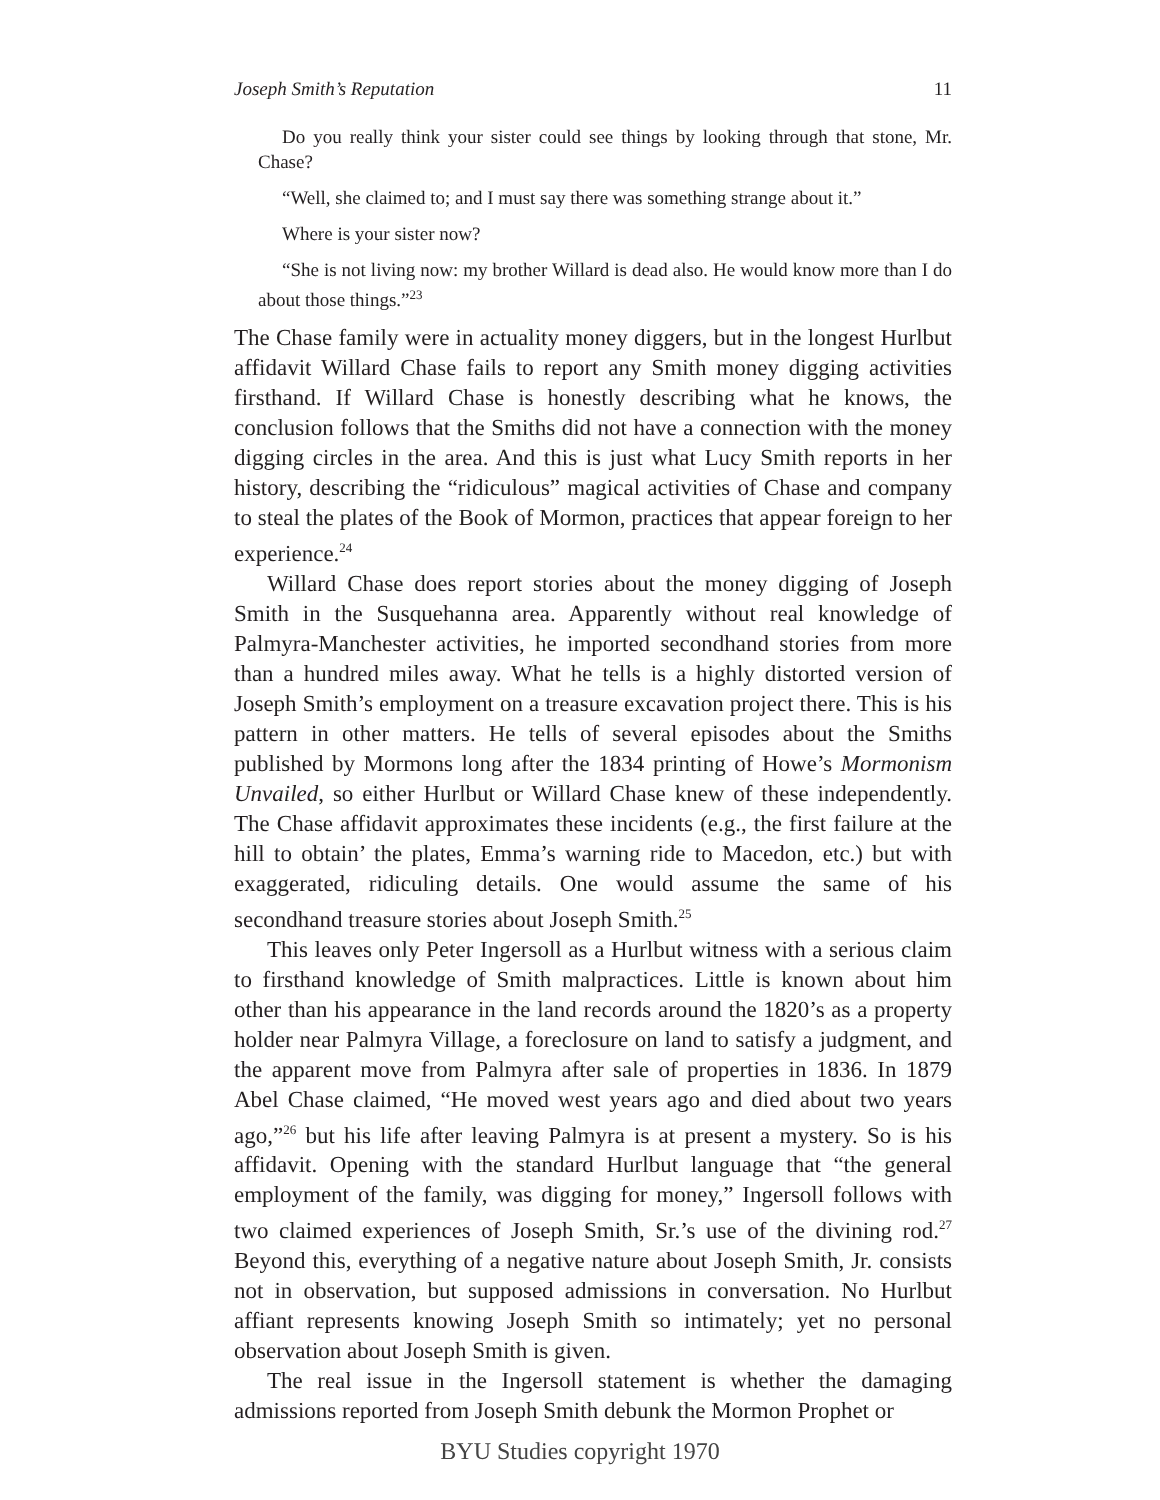Joseph Smith’s Reputation 11
Do you really think your sister could see things by looking through that stone, Mr. Chase?
“Well, she claimed to; and I must say there was something strange about it.”
Where is your sister now?
“She is not living now: my brother Willard is dead also. He would know more than I do about those things.”<sup>23</sup>
The Chase family were in actuality money diggers, but in the longest Hurlbut affidavit Willard Chase fails to report any Smith money digging activities firsthand. If Willard Chase is honestly describing what he knows, the conclusion follows that the Smiths did not have a connection with the money digging circles in the area. And this is just what Lucy Smith reports in her history, describing the “ridiculous” magical activities of Chase and company to steal the plates of the Book of Mormon, practices that appear foreign to her experience.<sup>24</sup>
Willard Chase does report stories about the money digging of Joseph Smith in the Susquehanna area. Apparently without real knowledge of Palmyra-Manchester activities, he imported secondhand stories from more than a hundred miles away. What he tells is a highly distorted version of Joseph Smith’s employment on a treasure excavation project there. This is his pattern in other matters. He tells of several episodes about the Smiths published by Mormons long after the 1834 printing of Howe’s Mormonism Unvailed, so either Hurlbut or Willard Chase knew of these independently. The Chase affidavit approximates these incidents (e.g., the first failure at the hill to obtain’ the plates, Emma’s warning ride to Macedon, etc.) but with exaggerated, ridiculing details. One would assume the same of his secondhand treasure stories about Joseph Smith.<sup>25</sup>
This leaves only Peter Ingersoll as a Hurlbut witness with a serious claim to firsthand knowledge of Smith malpractices. Little is known about him other than his appearance in the land records around the 1820’s as a property holder near Palmyra Village, a foreclosure on land to satisfy a judgment, and the apparent move from Palmyra after sale of properties in 1836. In 1879 Abel Chase claimed, “He moved west years ago and died about two years ago,”<sup>26</sup> but his life after leaving Palmyra is at present a mystery. So is his affidavit. Opening with the standard Hurlbut language that “the general employment of the family, was digging for money,” Ingersoll follows with two claimed experiences of Joseph Smith, Sr.’s use of the divining rod.<sup>27</sup> Beyond this, everything of a negative nature about Joseph Smith, Jr. consists not in observation, but supposed admissions in conversation. No Hurlbut affiant represents knowing Joseph Smith so intimately; yet no personal observation about Joseph Smith is given.
The real issue in the Ingersoll statement is whether the damaging admissions reported from Joseph Smith debunk the Mormon Prophet or
BYU Studies copyright 1970